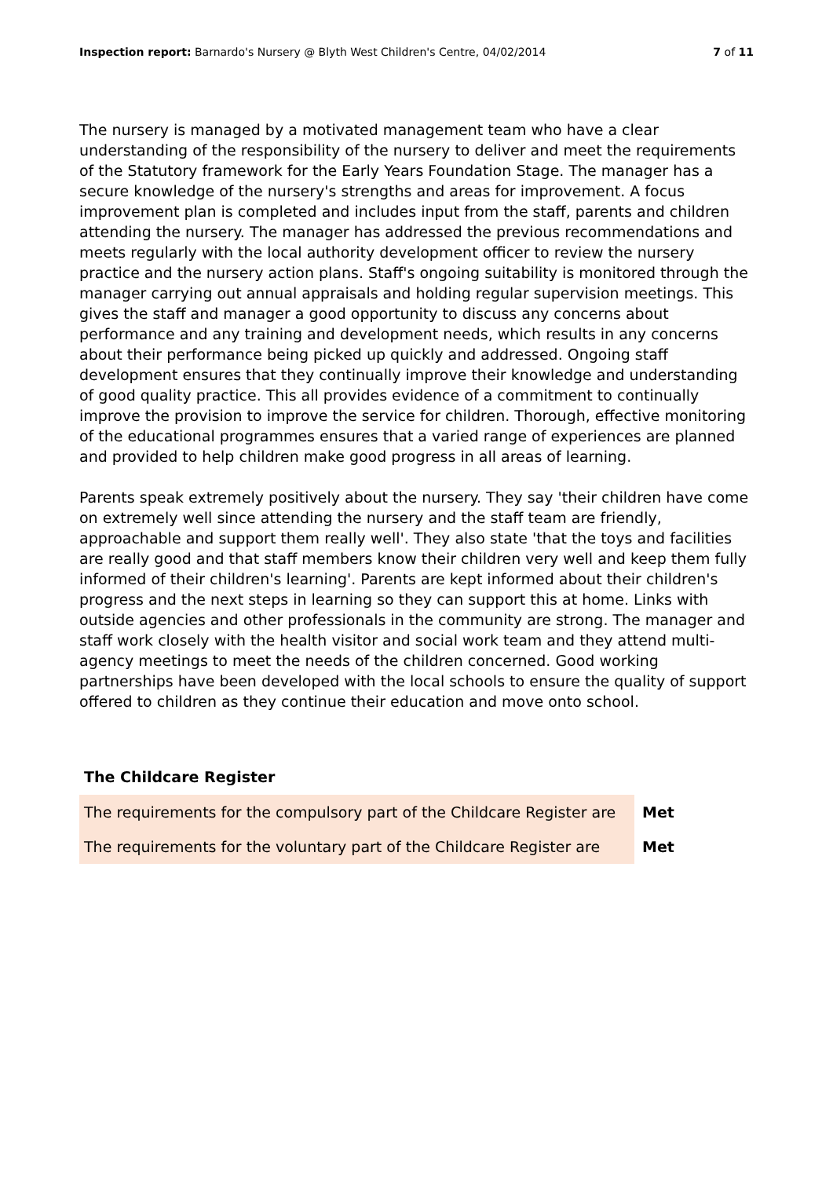Inspection report: Barnardo's Nursery @ Blyth West Children's Centre, 04/02/2014
7 of 11
The nursery is managed by a motivated management team who have a clear understanding of the responsibility of the nursery to deliver and meet the requirements of the Statutory framework for the Early Years Foundation Stage. The manager has a secure knowledge of the nursery's strengths and areas for improvement. A focus improvement plan is completed and includes input from the staff, parents and children attending the nursery. The manager has addressed the previous recommendations and meets regularly with the local authority development officer to review the nursery practice and the nursery action plans. Staff's ongoing suitability is monitored through the manager carrying out annual appraisals and holding regular supervision meetings. This gives the staff and manager a good opportunity to discuss any concerns about performance and any training and development needs, which results in any concerns about their performance being picked up quickly and addressed. Ongoing staff development ensures that they continually improve their knowledge and understanding of good quality practice. This all provides evidence of a commitment to continually improve the provision to improve the service for children. Thorough, effective monitoring of the educational programmes ensures that a varied range of experiences are planned and provided to help children make good progress in all areas of learning.
Parents speak extremely positively about the nursery. They say 'their children have come on extremely well since attending the nursery and the staff team are friendly, approachable and support them really well'. They also state 'that the toys and facilities are really good and that staff members know their children very well and keep them fully informed of their children's learning'. Parents are kept informed about their children's progress and the next steps in learning so they can support this at home. Links with outside agencies and other professionals in the community are strong. The manager and staff work closely with the health visitor and social work team and they attend multi-agency meetings to meet the needs of the children concerned. Good working partnerships have been developed with the local schools to ensure the quality of support offered to children as they continue their education and move onto school.
The Childcare Register
| The requirements for the compulsory part of the Childcare Register are | Met |
| The requirements for the voluntary part of the Childcare Register are | Met |